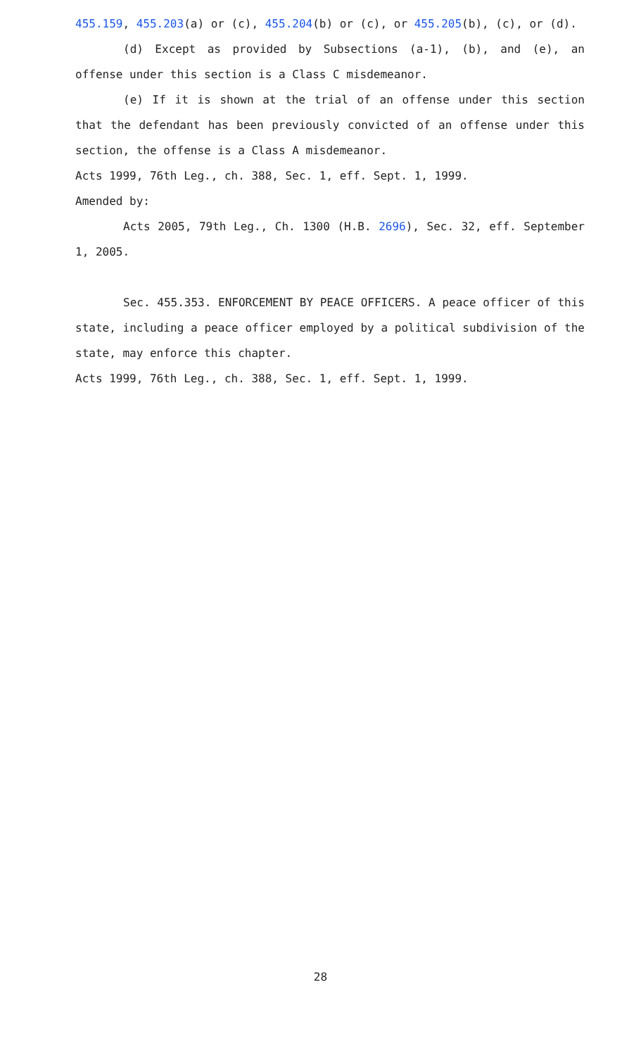455.159, 455.203(a) or (c), 455.204(b) or (c), or 455.205(b), (c), or (d).
(d) Except as provided by Subsections (a-1), (b), and (e), an offense under this section is a Class C misdemeanor.
(e) If it is shown at the trial of an offense under this section that the defendant has been previously convicted of an offense under this section, the offense is a Class A misdemeanor.
Acts 1999, 76th Leg., ch. 388, Sec. 1, eff. Sept. 1, 1999.
Amended by:
Acts 2005, 79th Leg., Ch. 1300 (H.B. 2696), Sec. 32, eff. September 1, 2005.
Sec. 455.353. ENFORCEMENT BY PEACE OFFICERS. A peace officer of this state, including a peace officer employed by a political subdivision of the state, may enforce this chapter.
Acts 1999, 76th Leg., ch. 388, Sec. 1, eff. Sept. 1, 1999.
28